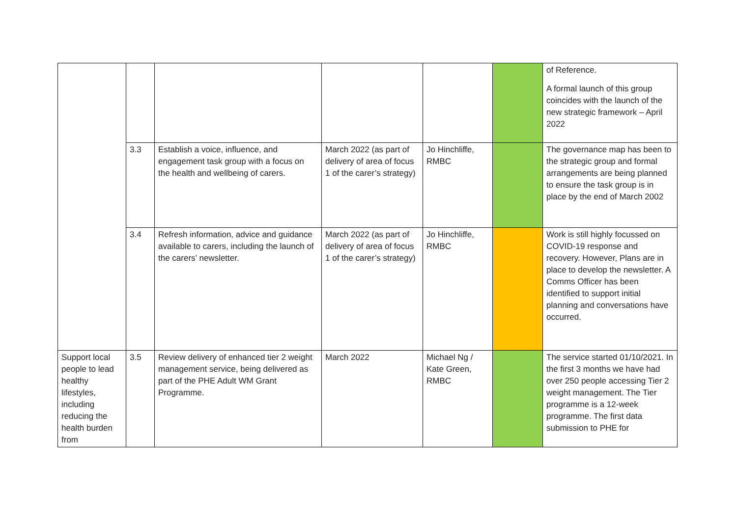| | | | | | | of Reference. A formal launch of this group coincides with the launch of the new strategic framework – April 2022 |
| | 3.3 | Establish a voice, influence, and engagement task group with a focus on the health and wellbeing of carers. | March 2022 (as part of delivery of area of focus 1 of the carer’s strategy) | Jo Hinchliffe, RMBC | | The governance map has been to the strategic group and formal arrangements are being planned to ensure the task group is in place by the end of March 2002 |
| | 3.4 | Refresh information, advice and guidance available to carers, including the launch of the carers’ newsletter. | March 2022 (as part of delivery of area of focus 1 of the carer’s strategy) | Jo Hinchliffe, RMBC | | Work is still highly focussed on COVID-19 response and recovery. However, Plans are in place to develop the newsletter. A Comms Officer has been identified to support initial planning and conversations have occurred. |
| Support local people to lead healthy lifestyles, including reducing the health burden from | 3.5 | Review delivery of enhanced tier 2 weight management service, being delivered as part of the PHE Adult WM Grant Programme. | March 2022 | Michael Ng / Kate Green, RMBC | | The service started 01/10/2021. In the first 3 months we have had over 250 people accessing Tier 2 weight management. The Tier programme is a 12-week programme. The first data submission to PHE for |